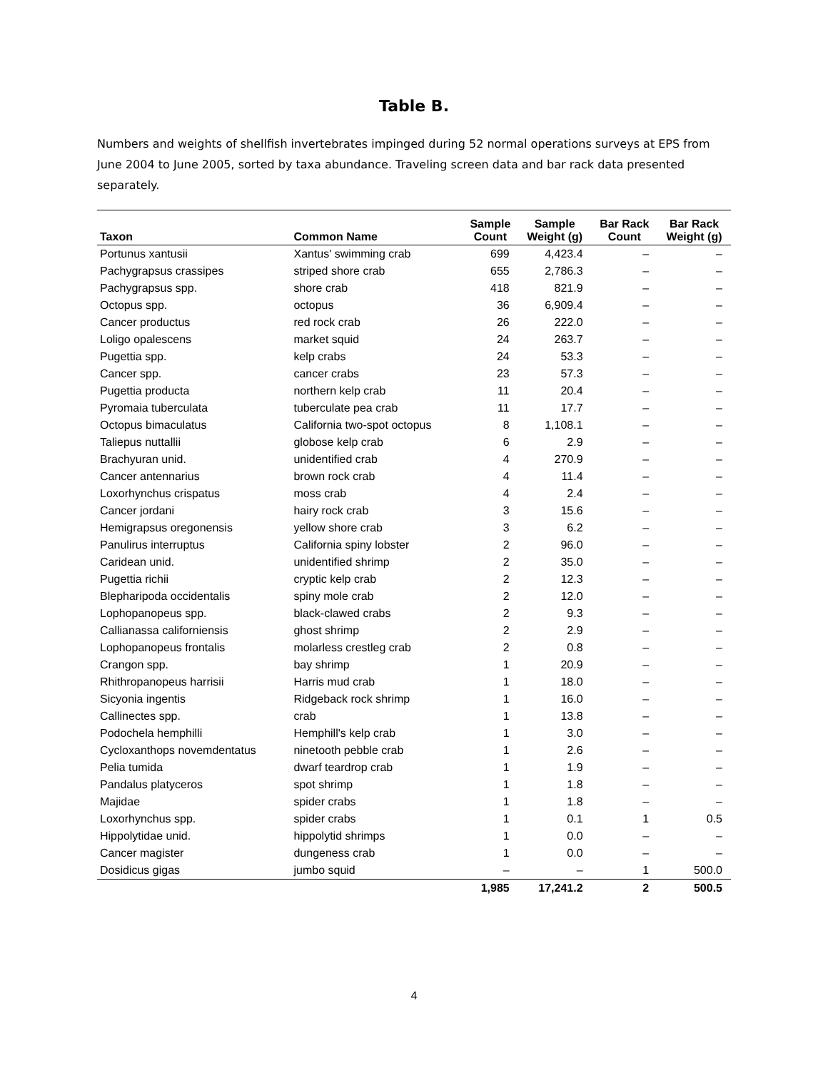Table B.
Numbers and weights of shellfish invertebrates impinged during 52 normal operations surveys at EPS from June 2004 to June 2005, sorted by taxa abundance. Traveling screen data and bar rack data presented separately.
| Taxon | Common Name | Sample Count | Sample Weight (g) | Bar Rack Count | Bar Rack Weight (g) |
| --- | --- | --- | --- | --- | --- |
| Portunus xantusii | Xantus' swimming crab | 699 | 4,423.4 | – | – |
| Pachygrapsus crassipes | striped shore crab | 655 | 2,786.3 | – | – |
| Pachygrapsus spp. | shore crab | 418 | 821.9 | – | – |
| Octopus spp. | octopus | 36 | 6,909.4 | – | – |
| Cancer productus | red rock crab | 26 | 222.0 | – | – |
| Loligo opalescens | market squid | 24 | 263.7 | – | – |
| Pugettia spp. | kelp crabs | 24 | 53.3 | – | – |
| Cancer spp. | cancer crabs | 23 | 57.3 | – | – |
| Pugettia producta | northern kelp crab | 11 | 20.4 | – | – |
| Pyromaia tuberculata | tuberculate pea crab | 11 | 17.7 | – | – |
| Octopus bimaculatus | California two-spot octopus | 8 | 1,108.1 | – | – |
| Taliepus nuttallii | globose kelp crab | 6 | 2.9 | – | – |
| Brachyuran unid. | unidentified crab | 4 | 270.9 | – | – |
| Cancer antennarius | brown rock crab | 4 | 11.4 | – | – |
| Loxorhynchus crispatus | moss crab | 4 | 2.4 | – | – |
| Cancer jordani | hairy rock crab | 3 | 15.6 | – | – |
| Hemigrapsus oregonensis | yellow shore crab | 3 | 6.2 | – | – |
| Panulirus interruptus | California spiny lobster | 2 | 96.0 | – | – |
| Caridean unid. | unidentified shrimp | 2 | 35.0 | – | – |
| Pugettia richii | cryptic kelp crab | 2 | 12.3 | – | – |
| Blepharipoda occidentalis | spiny mole crab | 2 | 12.0 | – | – |
| Lophopanopeus spp. | black-clawed crabs | 2 | 9.3 | – | – |
| Callianassa californiensis | ghost shrimp | 2 | 2.9 | – | – |
| Lophopanopeus frontalis | molarless crestleg crab | 2 | 0.8 | – | – |
| Crangon spp. | bay shrimp | 1 | 20.9 | – | – |
| Rhithropanopeus harrisii | Harris mud crab | 1 | 18.0 | – | – |
| Sicyonia ingentis | Ridgeback rock shrimp | 1 | 16.0 | – | – |
| Callinectes spp. | crab | 1 | 13.8 | – | – |
| Podochela hemphilli | Hemphill's kelp crab | 1 | 3.0 | – | – |
| Cycloxanthops novemdentatus | ninetooth pebble crab | 1 | 2.6 | – | – |
| Pelia tumida | dwarf teardrop crab | 1 | 1.9 | – | – |
| Pandalus platyceros | spot shrimp | 1 | 1.8 | – | – |
| Majidae | spider crabs | 1 | 1.8 | – | – |
| Loxorhynchus spp. | spider crabs | 1 | 0.1 | 1 | 0.5 |
| Hippolytidae unid. | hippolytid shrimps | 1 | 0.0 | – | – |
| Cancer magister | dungeness crab | 1 | 0.0 | – | – |
| Dosidicus gigas | jumbo squid | – | – | 1 | 500.0 |
| | | 1,985 | 17,241.2 | 2 | 500.5 |
4